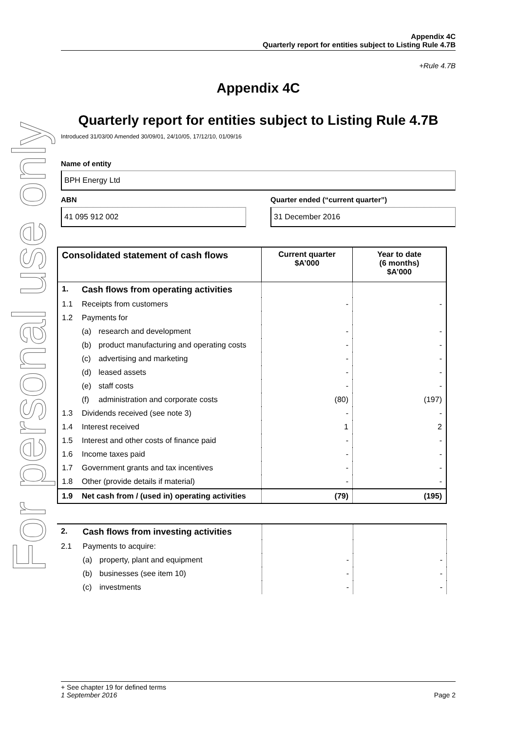For personal use only
Appendix 4C
Quarterly report for entities subject to Listing Rule 4.7B
+Rule 4.7B
Appendix 4C
Quarterly report for entities subject to Listing Rule 4.7B
Introduced 31/03/00 Amended 30/09/01, 24/10/05, 17/12/10, 01/09/16
Name of entity
BPH Energy Ltd
ABN
41 095 912 002
Quarter ended (“current quarter”)
31 December 2016
| Consolidated statement of cash flows | | Current quarter $A’000 | Year to date (6 months) $A’000 |
| --- | --- | --- | --- |
| 1. | Cash flows from operating activities | | |
| 1.1 | Receipts from customers | - | - |
| 1.2 | Payments for | | |
| | (a) research and development | - | - |
| | (b) product manufacturing and operating costs | - | - |
| | (c) advertising and marketing | - | - |
| | (d) leased assets | - | - |
| | (e) staff costs | - | - |
| | (f) administration and corporate costs | (80) | (197) |
| 1.3 | Dividends received (see note 3) | - | - |
| 1.4 | Interest received | 1 | 2 |
| 1.5 | Interest and other costs of finance paid | - | - |
| 1.6 | Income taxes paid | - | - |
| 1.7 | Government grants and tax incentives | - | - |
| 1.8 | Other (provide details if material) | - | - |
| 1.9 | Net cash from / (used in) operating activities | (79) | (195) |
| 2. | Cash flows from investing activities | | |
| 2.1 | Payments to acquire: | | |
| | (a) property, plant and equipment | - | - |
| | (b) businesses (see item 10) | - | - |
| | (c) investments | - | - |
+ See chapter 19 for defined terms
1 September 2016 Page 2